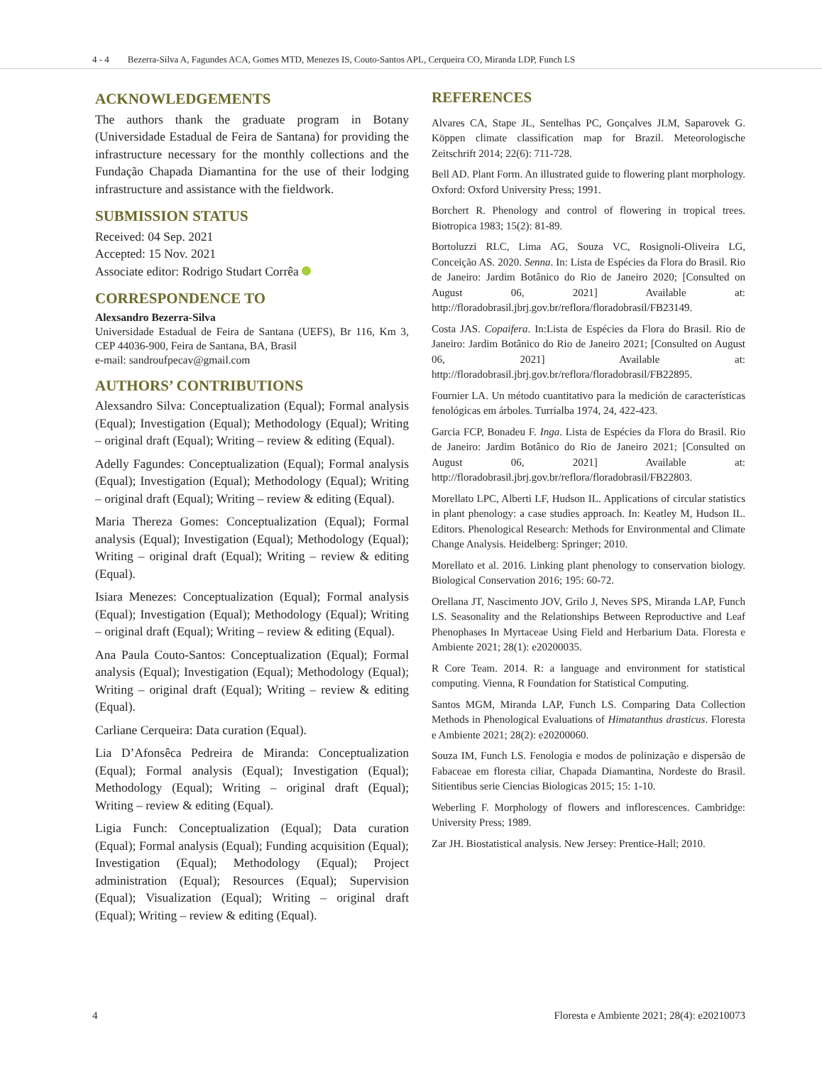4 - 4 Bezerra-Silva A, Fagundes ACA, Gomes MTD, Menezes IS, Couto-Santos APL, Cerqueira CO, Miranda LDP, Funch LS
ACKNOWLEDGEMENTS
The authors thank the graduate program in Botany (Universidade Estadual de Feira de Santana) for providing the infrastructure necessary for the monthly collections and the Fundação Chapada Diamantina for the use of their lodging infrastructure and assistance with the fieldwork.
SUBMISSION STATUS
Received: 04 Sep. 2021
Accepted: 15 Nov. 2021
Associate editor: Rodrigo Studart Corrêa
CORRESPONDENCE TO
Alexsandro Bezerra-Silva
Universidade Estadual de Feira de Santana (UEFS), Br 116, Km 3, CEP 44036-900, Feira de Santana, BA, Brasil
e-mail: sandroufpecav@gmail.com
AUTHORS’ CONTRIBUTIONS
Alexsandro Silva: Conceptualization (Equal); Formal analysis (Equal); Investigation (Equal); Methodology (Equal); Writing – original draft (Equal); Writing – review & editing (Equal).
Adelly Fagundes: Conceptualization (Equal); Formal analysis (Equal); Investigation (Equal); Methodology (Equal); Writing – original draft (Equal); Writing – review & editing (Equal).
Maria Thereza Gomes: Conceptualization (Equal); Formal analysis (Equal); Investigation (Equal); Methodology (Equal); Writing – original draft (Equal); Writing – review & editing (Equal).
Isiara Menezes: Conceptualization (Equal); Formal analysis (Equal); Investigation (Equal); Methodology (Equal); Writing – original draft (Equal); Writing – review & editing (Equal).
Ana Paula Couto-Santos: Conceptualization (Equal); Formal analysis (Equal); Investigation (Equal); Methodology (Equal); Writing – original draft (Equal); Writing – review & editing (Equal).
Carliane Cerqueira: Data curation (Equal).
Lia D’Afonsêca Pedreira de Miranda: Conceptualization (Equal); Formal analysis (Equal); Investigation (Equal); Methodology (Equal); Writing – original draft (Equal); Writing – review & editing (Equal).
Ligia Funch: Conceptualization (Equal); Data curation (Equal); Formal analysis (Equal); Funding acquisition (Equal); Investigation (Equal); Methodology (Equal); Project administration (Equal); Resources (Equal); Supervision (Equal); Visualization (Equal); Writing – original draft (Equal); Writing – review & editing (Equal).
REFERENCES
Alvares CA, Stape JL, Sentelhas PC, Gonçalves JLM, Saparovek G. Köppen climate classification map for Brazil. Meteorologische Zeitschrift 2014; 22(6): 711-728.
Bell AD. Plant Form. An illustrated guide to flowering plant morphology. Oxford: Oxford University Press; 1991.
Borchert R. Phenology and control of flowering in tropical trees. Biotropica 1983; 15(2): 81-89.
Bortoluzzi RLC, Lima AG, Souza VC, Rosignoli-Oliveira LG, Conceição AS. 2020. Senna. In: Lista de Espécies da Flora do Brasil. Rio de Janeiro: Jardim Botânico do Rio de Janeiro 2020; [Consulted on August 06, 2021] Available at: http://floradobrasil.jbrj.gov.br/reflora/floradobrasil/FB23149.
Costa JAS. Copaifera. In:Lista de Espécies da Flora do Brasil. Rio de Janeiro: Jardim Botânico do Rio de Janeiro 2021; [Consulted on August 06, 2021] Available at: http://floradobrasil.jbrj.gov.br/reflora/floradobrasil/FB22895.
Fournier LA. Un método cuantitativo para la medición de características fenológicas em árboles. Turrialba 1974, 24, 422-423.
Garcia FCP, Bonadeu F. Inga. Lista de Espécies da Flora do Brasil. Rio de Janeiro: Jardim Botânico do Rio de Janeiro 2021; [Consulted on August 06, 2021] Available at: http://floradobrasil.jbrj.gov.br/reflora/floradobrasil/FB22803.
Morellato LPC, Alberti LF, Hudson IL. Applications of circular statistics in plant phenology: a case studies approach. In: Keatley M, Hudson IL. Editors. Phenological Research: Methods for Environmental and Climate Change Analysis. Heidelberg: Springer; 2010.
Morellato et al. 2016. Linking plant phenology to conservation biology. Biological Conservation 2016; 195: 60-72.
Orellana JT, Nascimento JOV, Grilo J, Neves SPS, Miranda LAP, Funch LS. Seasonality and the Relationships Between Reproductive and Leaf Phenophases In Myrtaceae Using Field and Herbarium Data. Floresta e Ambiente 2021; 28(1): e20200035.
R Core Team. 2014. R: a language and environment for statistical computing. Vienna, R Foundation for Statistical Computing.
Santos MGM, Miranda LAP, Funch LS. Comparing Data Collection Methods in Phenological Evaluations of Himatanthus drasticus. Floresta e Ambiente 2021; 28(2): e20200060.
Souza IM, Funch LS. Fenologia e modos de polinização e dispersão de Fabaceae em floresta ciliar, Chapada Diamantina, Nordeste do Brasil. Sitientibus serie Ciencias Biologicas 2015; 15: 1-10.
Weberling F. Morphology of flowers and inflorescences. Cambridge: University Press; 1989.
Zar JH. Biostatistical analysis. New Jersey: Prentice-Hall; 2010.
4 Floresta e Ambiente 2021; 28(4): e20210073